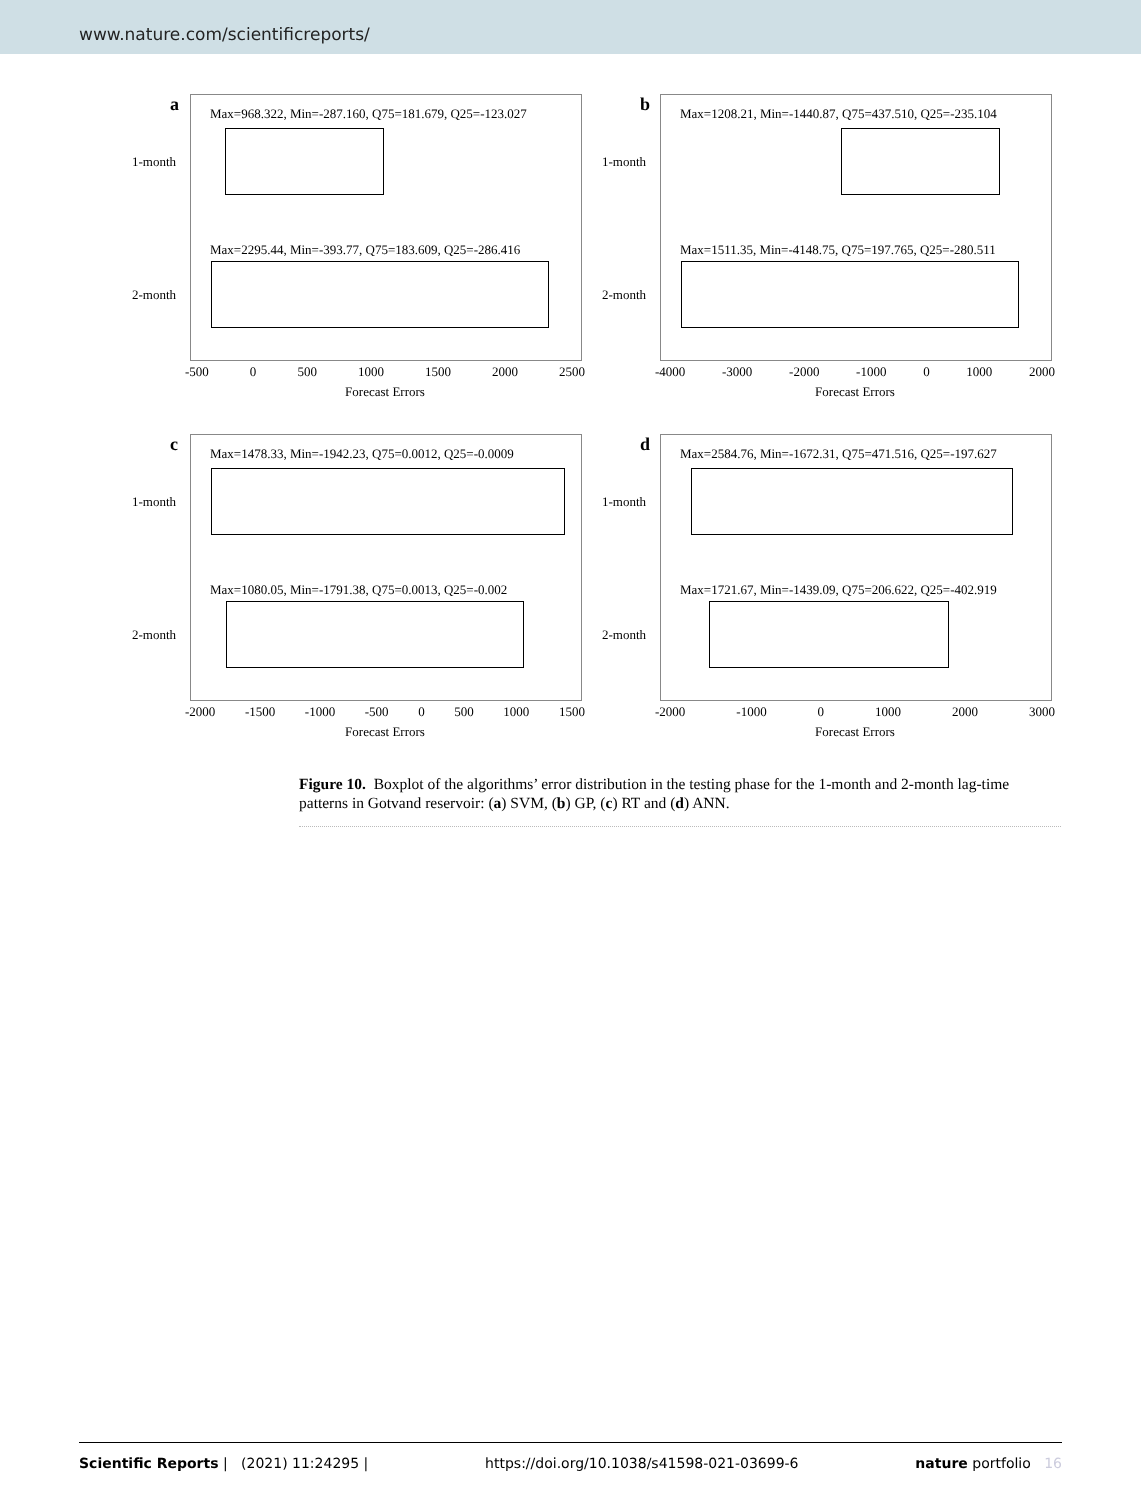www.nature.com/scientificreports/
a
1-month
2-month
Max=968.322, Min=-287.160, Q75=181.679, Q25=-123.027
Max=2295.44, Min=-393.77, Q75=183.609, Q25=-286.416
-500 0 500 1000 1500 2000 2500
Forecast Errors
b
1-month
2-month
Max=1208.21, Min=-1440.87, Q75=437.510, Q25=-235.104
Max=1511.35, Min=-4148.75, Q75=197.765, Q25=-280.511
-4000 -3000 -2000 -1000 0 1000 2000
Forecast Errors
c
1-month
2-month
Max=1478.33, Min=-1942.23, Q75=0.0012, Q25=-0.0009
Max=1080.05, Min=-1791.38, Q75=0.0013, Q25=-0.002
-2000 -1500 -1000 -500 0 500 1000 1500
Forecast Errors
d
1-month
2-month
Max=2584.76, Min=-1672.31, Q75=471.516, Q25=-197.627
Max=1721.67, Min=-1439.09, Q75=206.622, Q25=-402.919
-2000 -1000 0 1000 2000 3000
Forecast Errors
Figure 10. Boxplot of the algorithms’ error distribution in the testing phase for the 1-month and 2-month lag-time patterns in Gotvand reservoir: (a) SVM, (b) GP, (c) RT and (d) ANN.
Scientific Reports | (2021) 11:24295 | https://doi.org/10.1038/s41598-021-03699-6 nature portfolio 16